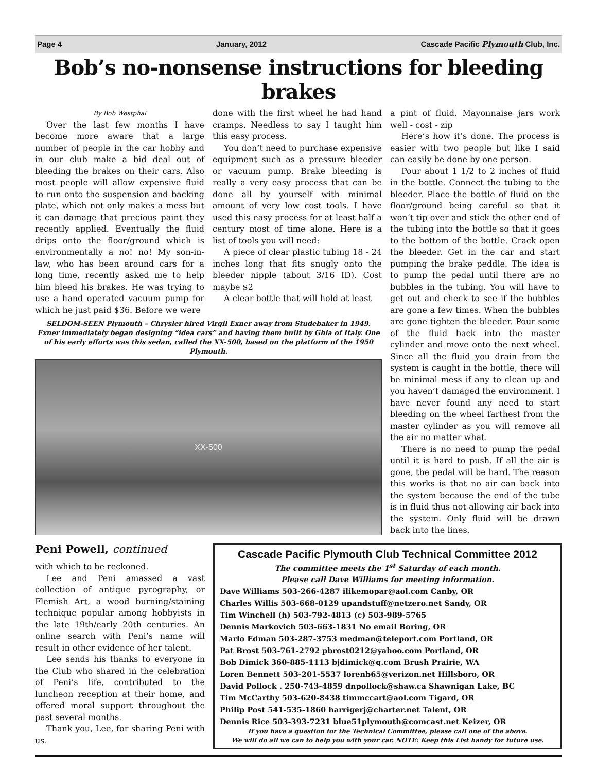Page 4 January, 2012 Cascade Pacific Plymouth Club, Inc.
Bob’s no-nonsense instructions for bleeding brakes
By Bob Westphal
Over the last few months I have become more aware that a large number of people in the car hobby and in our club make a bid deal out of bleeding the brakes on their cars. Also most people will allow expensive fluid to run onto the suspension and backing plate, which not only makes a mess but it can damage that precious paint they recently applied. Eventually the fluid drips onto the floor/ground which is environmentally a no! no! My son-in-law, who has been around cars for a long time, recently asked me to help him bleed his brakes. He was trying to use a hand operated vacuum pump for which he just paid $36. Before we were
done with the first wheel he had hand cramps. Needless to say I taught him this easy process.
You don’t need to purchase expensive equipment such as a pressure bleeder or vacuum pump. Brake bleeding is really a very easy process that can be done all by yourself with minimal amount of very low cost tools. I have used this easy process for at least half a century most of time alone. Here is a list of tools you will need:
A piece of clear plastic tubing 18 - 24 inches long that fits snugly onto the bleeder nipple (about 3/16 ID). Cost maybe $2
A clear bottle that will hold at least
SELDOM-SEEN Plymouth – Chrysler hired Virgil Exner away from Studebaker in 1949. Exner immediately began designing “idea cars” and having them built by Ghia of Italy. One of his early efforts was this sedan, called the XX-500, based on the platform of the 1950 Plymouth.
XX-500
a pint of fluid. Mayonnaise jars work well - cost - zip
Here’s how it’s done. The process is easier with two people but like I said can easily be done by one person.
Pour about 1 1/2 to 2 inches of fluid in the bottle. Connect the tubing to the bleeder. Place the bottle of fluid on the floor/ground being careful so that it won’t tip over and stick the other end of the tubing into the bottle so that it goes to the bottom of the bottle. Crack open the bleeder. Get in the car and start pumping the brake peddle. The idea is to pump the pedal until there are no bubbles in the tubing. You will have to get out and check to see if the bubbles are gone a few times. When the bubbles are gone tighten the bleeder. Pour some of the fluid back into the master cylinder and move onto the next wheel. Since all the fluid you drain from the system is caught in the bottle, there will be minimal mess if any to clean up and you haven’t damaged the environment. I have never found any need to start bleeding on the wheel farthest from the master cylinder as you will remove all the air no matter what.
There is no need to pump the pedal until it is hard to push. If all the air is gone, the pedal will be hard. The reason this works is that no air can back into the system because the end of the tube is in fluid thus not allowing air back into the system. Only fluid will be drawn back into the lines.
Peni Powell, continued
with which to be reckoned.
Lee and Peni amassed a vast collection of antique pyrography, or Flemish Art, a wood burning/staining technique popular among hobbyists in the late 19th/early 20th centuries. An online search with Peni’s name will result in other evidence of her talent.
Lee sends his thanks to everyone in the Club who shared in the celebration of Peni’s life, contributed to the luncheon reception at their home, and offered moral support throughout the past several months.
Thank you, Lee, for sharing Peni with us.
Cascade Pacific Plymouth Club Technical Committee 2012
The committee meets the 1<sup>st</sup> Saturday of each month.
Please call Dave Williams for meeting information.
Dave Williams 503-266-4287 ilikemopar@aol.com Canby, OR
Charles Willis 503-668-0129 upandstuff@netzero.net Sandy, OR
Tim Winchell (h) 503-792-4813 (c) 503-989-5765
Dennis Markovich 503-663-1831 No email Boring, OR
Marlo Edman 503-287-3753 medman@teleport.com Portland, OR
Pat Brost 503-761-2792 pbrost0212@yahoo.com Portland, OR
Bob Dimick 360-885-1113 bjdimick@q.com Brush Prairie, WA
Loren Bennett 503-201-5537 lorenb65@verizon.net Hillsboro, OR
David Pollock . 250-743-4859 dnpollock@shaw.ca Shawnigan Lake, BC
Tim McCarthy 503-620-8438 timmccart@aol.com Tigard, OR
Philip Post 541-535-1860 harrigerj@charter.net Talent, OR
Dennis Rice 503-393-7231 blue51plymouth@comcast.net Keizer, OR
If you have a question for the Technical Committee, please call one of the above.
We will do all we can to help you with your car. NOTE: Keep this List handy for future use.